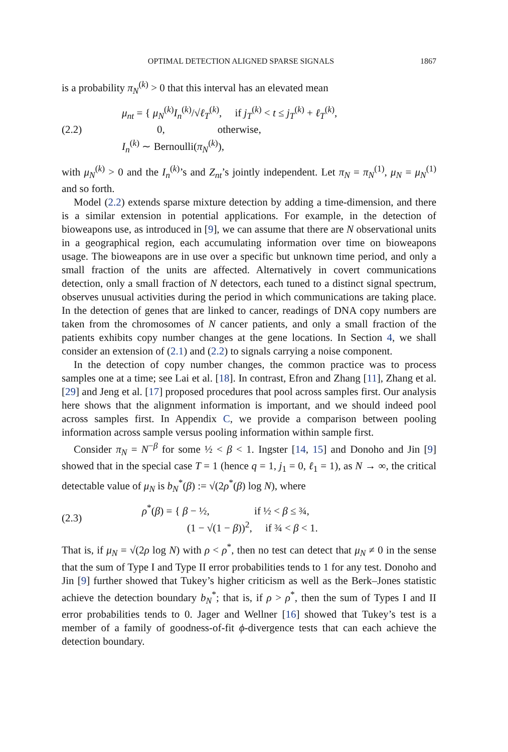OPTIMAL DETECTION ALIGNED SPARSE SIGNALS 1867
is a probability π<sub>N</sub><sup>(k)</sup> > 0 that this interval has an elevated mean
(2.2)
μ<sub>nt</sub> = { μ<sub>N</sub><sup>(k)</sup>I<sub>n</sub><sup>(k)</sup>/√ℓ<sub>T</sub><sup>(k)</sup>, if j<sub>T</sub><sup>(k)</sup> < t ≤ j<sub>T</sub><sup>(k)</sup> + ℓ<sub>T</sub><sup>(k)</sup>,
0, otherwise,
I<sub>n</sub><sup>(k)</sup> ∼ Bernoulli(π<sub>N</sub><sup>(k)</sup>),
with μ<sub>N</sub><sup>(k)</sup> > 0 and the I<sub>n</sub><sup>(k)</sup>’s and Z<sub>nt</sub>’s jointly independent. Let π<sub>N</sub> = π<sub>N</sub><sup>(1)</sup>, μ<sub>N</sub> = μ<sub>N</sub><sup>(1)</sup> and so forth.
Model (2.2) extends sparse mixture detection by adding a time-dimension, and there is a similar extension in potential applications. For example, in the detection of bioweapons use, as introduced in [9], we can assume that there are N observational units in a geographical region, each accumulating information over time on bioweapons usage. The bioweapons are in use over a specific but unknown time period, and only a small fraction of the units are affected. Alternatively in covert communications detection, only a small fraction of N detectors, each tuned to a distinct signal spectrum, observes unusual activities during the period in which communications are taking place. In the detection of genes that are linked to cancer, readings of DNA copy numbers are taken from the chromosomes of N cancer patients, and only a small fraction of the patients exhibits copy number changes at the gene locations. In Section 4, we shall consider an extension of (2.1) and (2.2) to signals carrying a noise component.
In the detection of copy number changes, the common practice was to process samples one at a time; see Lai et al. [18]. In contrast, Efron and Zhang [11], Zhang et al. [29] and Jeng et al. [17] proposed procedures that pool across samples first. Our analysis here shows that the alignment information is important, and we should indeed pool across samples first. In Appendix C, we provide a comparison between pooling information across sample versus pooling information within sample first.
Consider π<sub>N</sub> = N<sup>−β</sup> for some ½ < β < 1. Ingster [14, 15] and Donoho and Jin [9] showed that in the special case T = 1 (hence q = 1, j<sub>1</sub> = 0, ℓ<sub>1</sub> = 1), as N → ∞, the critical detectable value of μ<sub>N</sub> is b<sub>N</sub><sup>*</sup>(β) := √(2ρ<sup>*</sup>(β) log N), where
(2.3)
ρ<sup>*</sup>(β) = { β − ½, if ½ < β ≤ ¾,
(1 − √(1 − β))<sup>2</sup>, if ¾ < β < 1.
That is, if μ<sub>N</sub> = √(2ρ log N) with ρ < ρ<sup>*</sup>, then no test can detect that μ<sub>N</sub> ≠ 0 in the sense that the sum of Type I and Type II error probabilities tends to 1 for any test. Donoho and Jin [9] further showed that Tukey’s higher criticism as well as the Berk–Jones statistic achieve the detection boundary b<sub>N</sub><sup>*</sup>; that is, if ρ > ρ<sup>*</sup>, then the sum of Types I and II error probabilities tends to 0. Jager and Wellner [16] showed that Tukey’s test is a member of a family of goodness-of-fit ϕ-divergence tests that can each achieve the detection boundary.